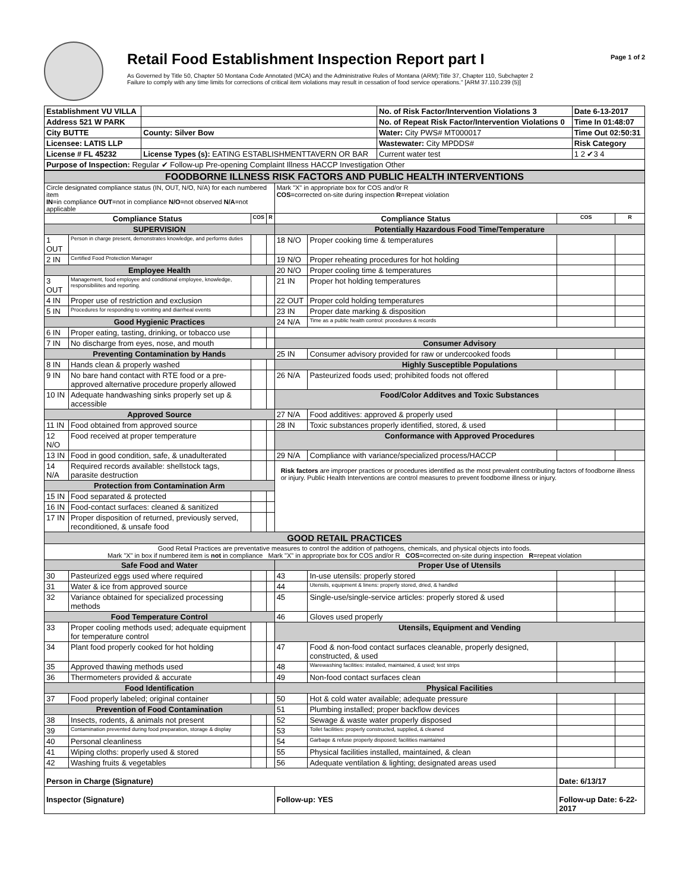Retail Food Establishment Inspection Report part I
As Governed by Title 50, Chapter 50 Montana Code Annotated (MCA) and the Administrative Rules of Montana (ARM):Title 37, Chapter 110, Subchapter 2
Failure to comply with any time limits for corrections of critical item violations may result in cessation of food service operations." [ARM 37.110.239 (5)]
Page 1 of 2
| Establishment VU VILLA | | No. of Risk Factor/Intervention Violations 3 | Date 6-13-2017 |
| Address 521 W PARK | | No. of Repeat Risk Factor/Intervention Violations 0 | Time In 01:48:07 |
| City BUTTE | County: Silver Bow | Water: City PWS# MT000017 | Time Out 02:50:31 |
| Licensee: LATIS LLP | | Wastewater: City MPDDS# | Risk Category |
| License # FL 45232 | License Types (s): EATING ESTABLISHMENTTAVERN OR BAR | Current water test | 1 2 ✔3 4 |
| Purpose of Inspection: Regular ✔ Follow-up Pre-opening Complaint Illness HACCP Investigation Other | | | |
| FOODBORNE ILLNESS RISK FACTORS AND PUBLIC HEALTH INTERVENTIONS | | | | | | | |
| Circle designated compliance status (IN, OUT, N/O, N/A) for each numbered item IN =in compliance OUT =not in compliance N/O =not observed N/A =not applicable | | | | Mark "X" in appropriate box for COS and/or R COS =corrected on-site during inspection R =repeat violation | | | |
| Compliance Status | | COS | R | Compliance Status | | COS | R |
| SUPERVISION | | | | Potentially Hazardous Food Time/Temperature | | | |
| 1 OUT | Person in charge present, demonstrates knowledge, and performs duties | | | 18 N/O | Proper cooking time & temperatures | | |
| 2 IN | Certified Food Protection Manager | | | 19 N/O | Proper reheating procedures for hot holding | | |
| Employee Health | | | | 20 N/O | Proper cooling time & temperatures | | |
| 3 OUT | Management, food employee and conditional employee, knowledge, responsibiliites and reporting. | | | 21 IN | Proper hot holding temperatures | | |
| 4 IN | Proper use of restriction and exclusion | | | 22 OUT | Proper cold holding temperatures | | |
| 5 IN | Procedures for responding to vomiting and diarrheal events | | | 23 IN | Proper date marking & disposition | | |
| Good Hygienic Practices | | | | 24 N/A | Time as a public health control: procedures & records | | |
| 6 IN | Proper eating, tasting, drinking, or tobacco use | | | | | | |
| 7 IN | No discharge from eyes, nose, and mouth | | | Consumer Advisory | | | |
| Preventing Contamination by Hands | | | | 25 IN | Consumer advisory provided for raw or undercooked foods | | |
| 8 IN | Hands clean & properly washed | | | Highly Susceptible Populations | | | |
| 9 IN | No bare hand contact with RTE food or a pre-approved alternative procedure properly allowed | | | 26 N/A | Pasteurized foods used; prohibited foods not offered | | |
| 10 IN | Adequate handwashing sinks properly set up & accessible | | | Food/Color Additves and Toxic Substances | | | |
| Approved Source | | | | 27 N/A | Food additives: approved & properly used | | |
| 11 IN | Food obtained from approved source | | | 28 IN | Toxic substances properly identified, stored, & used | | |
| 12 N/O | Food received at proper temperature | | | Conformance with Approved Procedures | | | |
| 13 IN | Food in good condition, safe, & unadulterated | | | 29 N/A | Compliance with variance/specialized process/HACCP | | |
| 14 N/A | Required records available: shellstock tags, parasite destruction | | | Risk factors are improper practices or procedures identified as the most prevalent contributing factors of foodborne illness or injury. Public Health Interventions are control measures to prevent foodborne illness or injury. | | | |
| Protection from Contamination Arm | | | | | | | |
| 15 IN | Food separated & protected | | | | | | |
| 16 IN | Food-contact surfaces: cleaned & sanitized | | | | | | |
| 17 IN | Proper disposition of returned, previously served, reconditioned, & unsafe food | | | | | | |
| GOOD RETAIL PRACTICES | | | | | | | |
| Good Retail Practices are preventative measures to control the addition of pathogens, chemicals, and physical objects into foods. Mark "X" in box if numbered item is not in compliance Mark "X" in appropriate box for COS and/or R COS =corrected on-site during inspection R =repeat violation | | | | | | | |
| Safe Food and Water | | | | Proper Use of Utensils | | | |
| 30 | Pasteurized eggs used where required | | | 43 | In-use utensils: properly stored | | |
| 31 | Water & ice from approved source | | | 44 | Utensils, equipment & linens: properly stored, dried, & handled | | |
| 32 | Variance obtained for specialized processing methods | | | 45 | Single-use/single-service articles: properly stored & used | | |
| Food Temperature Control | | | | 46 | Gloves used properly | | |
| 33 | Proper cooling methods used; adequate equipment for temperature control | | | Utensils, Equipment and Vending | | | |
| 34 | Plant food properly cooked for hot holding | | | 47 | Food & non-food contact surfaces cleanable, properly designed, constructed, & used | | |
| 35 | Approved thawing methods used | | | 48 | Warewashing facilities: installed, maintained, & used; test strips | | |
| 36 | Thermometers provided & accurate | | | 49 | Non-food contact surfaces clean | | |
| Food Identification | | | | Physical Facilities | | | |
| 37 | Food properly labeled; original container | | | 50 | Hot & cold water available; adequate pressure | | |
| Prevention of Food Contamination | | | | 51 | Plumbing installed; proper backflow devices | | |
| 38 | Insects, rodents, & animals not present | | | 52 | Sewage & waste water properly disposed | | |
| 39 | Contamination prevented during food preparation, storage & display | | | 53 | Toilet facilities: properly constructed, supplied, & cleaned | | |
| 40 | Personal cleanliness | | | 54 | Garbage & refuse properly disposed; facilities maintained | | |
| 41 | Wiping cloths: properly used & stored | | | 55 | Physical facilities installed, maintained, & clean | | |
| 42 | Washing fruits & vegetables | | | 56 | Adequate ventilation & lighting; designated areas used | | |
| Person in Charge (Signature) | | | | | | Date: 6/13/17 | |
| Inspector (Signature) | | | | Follow-up: YES | | Follow-up Date: 6-22-2017 | |